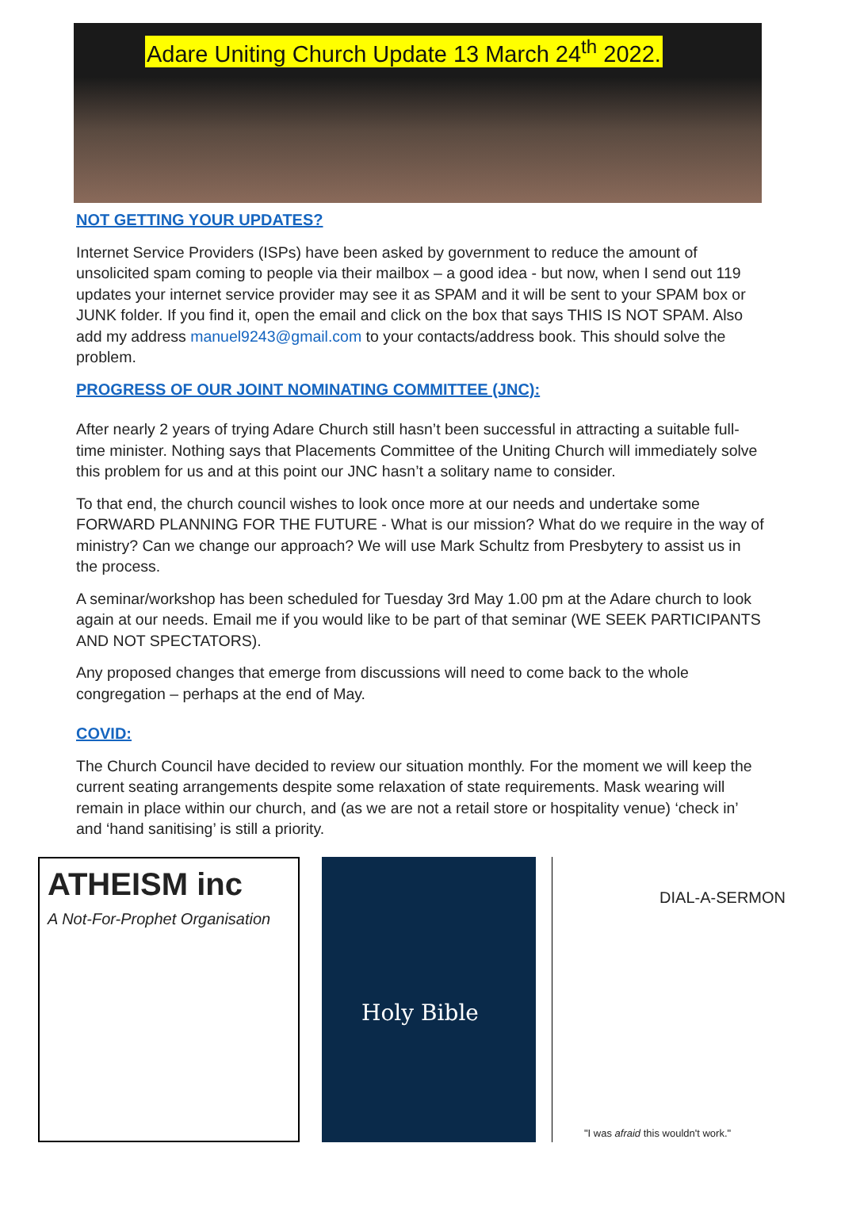Adare Uniting Church Update 13 March 24<sup>th</sup> 2022.
NOT GETTING YOUR UPDATES?
Internet Service Providers (ISPs) have been asked by government to reduce the amount of unsolicited spam coming to people via their mailbox – a good idea - but now, when I send out 119 updates your internet service provider may see it as SPAM and it will be sent to your SPAM box or JUNK folder. If you find it, open the email and click on the box that says THIS IS NOT SPAM. Also add my address manuel9243@gmail.com to your contacts/address book. This should solve the problem.
PROGRESS OF OUR JOINT NOMINATING COMMITTEE (JNC):
After nearly 2 years of trying Adare Church still hasn’t been successful in attracting a suitable full-time minister. Nothing says that Placements Committee of the Uniting Church will immediately solve this problem for us and at this point our JNC hasn’t a solitary name to consider.
To that end, the church council wishes to look once more at our needs and undertake some FORWARD PLANNING FOR THE FUTURE - What is our mission? What do we require in the way of ministry? Can we change our approach? We will use Mark Schultz from Presbytery to assist us in the process.
A seminar/workshop has been scheduled for Tuesday 3rd May 1.00 pm at the Adare church to look again at our needs. Email me if you would like to be part of that seminar (WE SEEK PARTICIPANTS AND NOT SPECTATORS).
Any proposed changes that emerge from discussions will need to come back to the whole congregation – perhaps at the end of May.
COVID:
The Church Council have decided to review our situation monthly. For the moment we will keep the current seating arrangements despite some relaxation of state requirements. Mask wearing will remain in place within our church, and (as we are not a retail store or hospitality venue) ‘check in’ and ‘hand sanitising’ is still a priority.
ATHEISM inc
A Not-For-Prophet Organisation
Holy Bible
DIAL-A-SERMON
"I was afraid this wouldn't work."